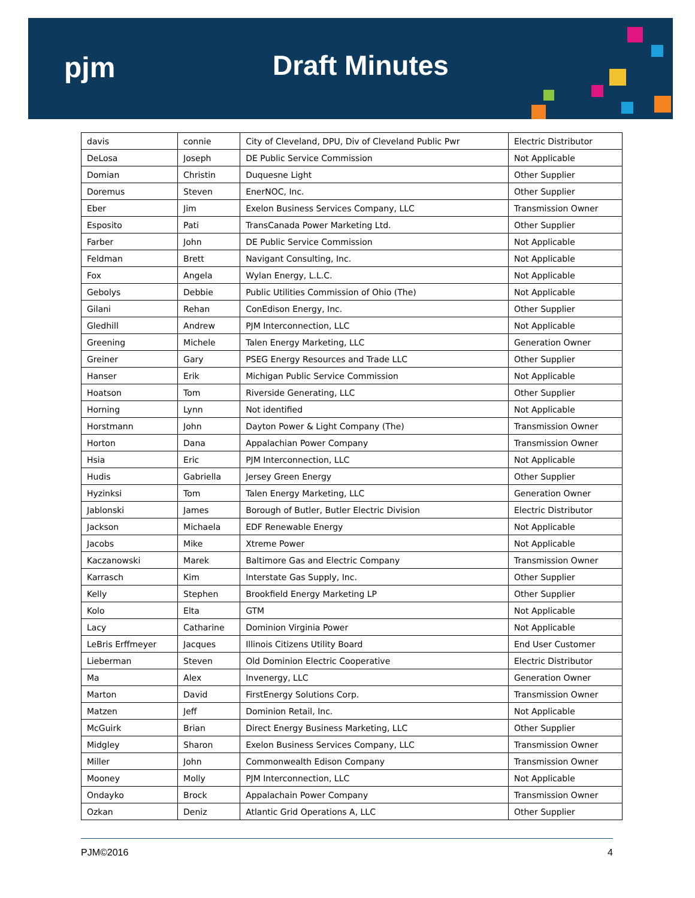pjm Draft Minutes
| davis | connie | City of Cleveland, DPU, Div of Cleveland Public Pwr | Electric Distributor |
| DeLosa | Joseph | DE Public Service Commission | Not Applicable |
| Domian | Christin | Duquesne Light | Other Supplier |
| Doremus | Steven | EnerNOC, Inc. | Other Supplier |
| Eber | Jim | Exelon Business Services Company, LLC | Transmission Owner |
| Esposito | Pati | TransCanada Power Marketing Ltd. | Other Supplier |
| Farber | John | DE Public Service Commission | Not Applicable |
| Feldman | Brett | Navigant Consulting, Inc. | Not Applicable |
| Fox | Angela | Wylan Energy, L.L.C. | Not Applicable |
| Gebolys | Debbie | Public Utilities Commission of Ohio (The) | Not Applicable |
| Gilani | Rehan | ConEdison Energy, Inc. | Other Supplier |
| Gledhill | Andrew | PJM Interconnection, LLC | Not Applicable |
| Greening | Michele | Talen Energy Marketing, LLC | Generation Owner |
| Greiner | Gary | PSEG Energy Resources and Trade LLC | Other Supplier |
| Hanser | Erik | Michigan Public Service Commission | Not Applicable |
| Hoatson | Tom | Riverside Generating, LLC | Other Supplier |
| Horning | Lynn | Not identified | Not Applicable |
| Horstmann | John | Dayton Power & Light Company (The) | Transmission Owner |
| Horton | Dana | Appalachian Power Company | Transmission Owner |
| Hsia | Eric | PJM Interconnection, LLC | Not Applicable |
| Hudis | Gabriella | Jersey Green Energy | Other Supplier |
| Hyzinksi | Tom | Talen Energy Marketing, LLC | Generation Owner |
| Jablonski | James | Borough of Butler, Butler Electric Division | Electric Distributor |
| Jackson | Michaela | EDF Renewable Energy | Not Applicable |
| Jacobs | Mike | Xtreme Power | Not Applicable |
| Kaczanowski | Marek | Baltimore Gas and Electric Company | Transmission Owner |
| Karrasch | Kim | Interstate Gas Supply, Inc. | Other Supplier |
| Kelly | Stephen | Brookfield Energy Marketing LP | Other Supplier |
| Kolo | Elta | GTM | Not Applicable |
| Lacy | Catharine | Dominion Virginia Power | Not Applicable |
| LeBris Erffmeyer | Jacques | Illinois Citizens Utility Board | End User Customer |
| Lieberman | Steven | Old Dominion Electric Cooperative | Electric Distributor |
| Ma | Alex | Invenergy, LLC | Generation Owner |
| Marton | David | FirstEnergy Solutions Corp. | Transmission Owner |
| Matzen | Jeff | Dominion Retail, Inc. | Not Applicable |
| McGuirk | Brian | Direct Energy Business Marketing, LLC | Other Supplier |
| Midgley | Sharon | Exelon Business Services Company, LLC | Transmission Owner |
| Miller | John | Commonwealth Edison Company | Transmission Owner |
| Mooney | Molly | PJM Interconnection, LLC | Not Applicable |
| Ondayko | Brock | Appalachain Power Company | Transmission Owner |
| Ozkan | Deniz | Atlantic Grid Operations A, LLC | Other Supplier |
PJM©2016 4